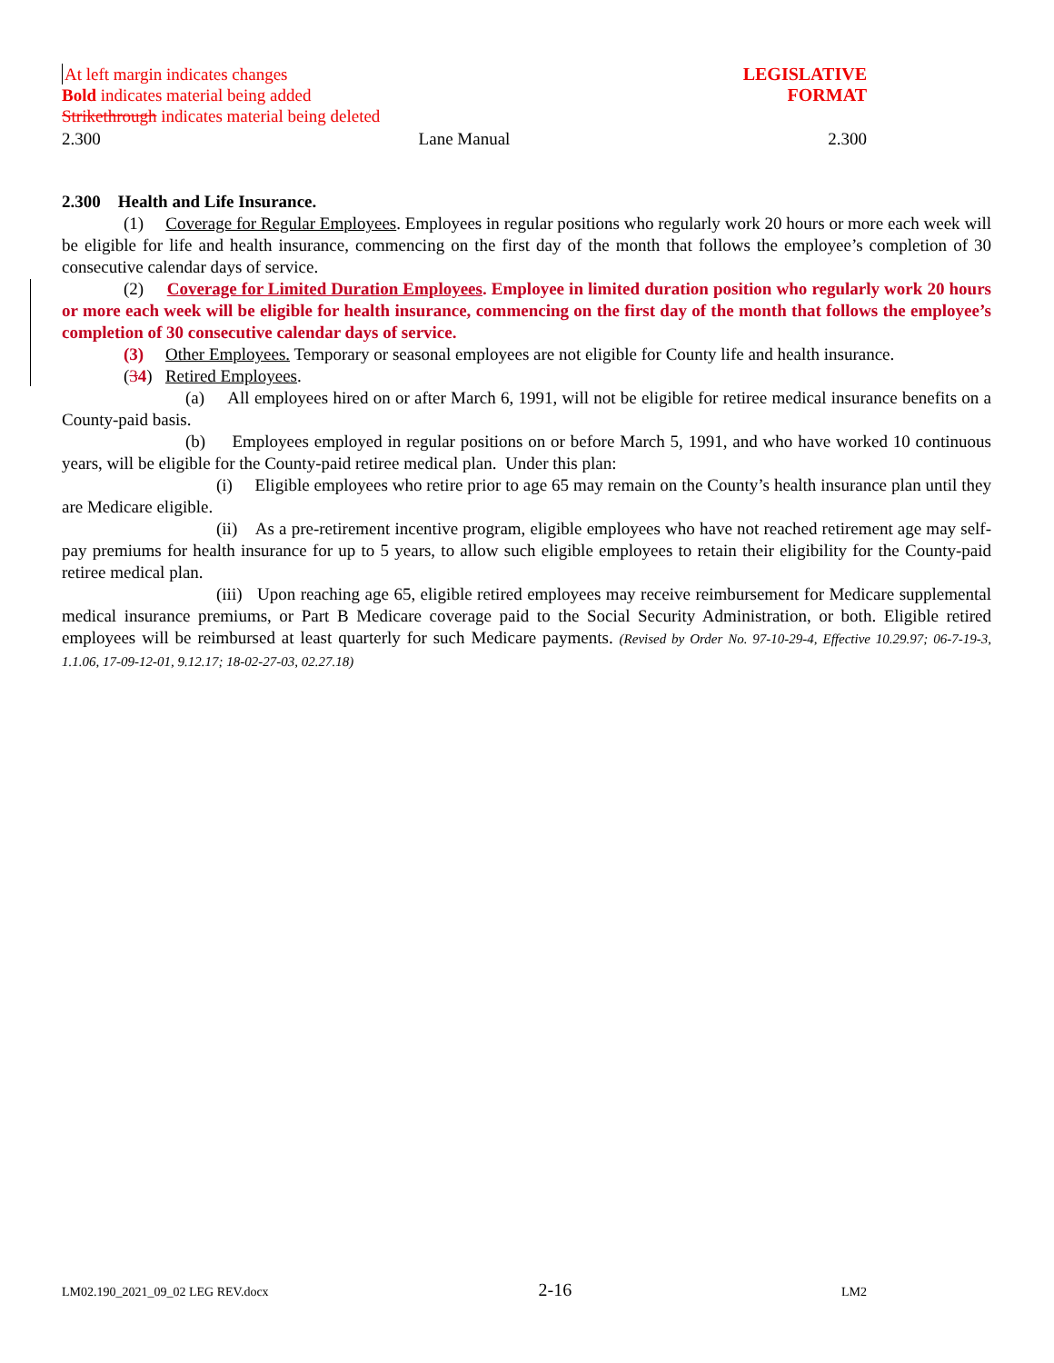LEGISLATIVE
FORMAT
At left margin indicates changes
Bold indicates material being added
Strikethrough indicates material being deleted
2.300 Lane Manual 2.300
2.300 Health and Life Insurance.
(1) Coverage for Regular Employees. Employees in regular positions who regularly work 20 hours or more each week will be eligible for life and health insurance, commencing on the first day of the month that follows the employee’s completion of 30 consecutive calendar days of service.
(2) Coverage for Limited Duration Employees. Employee in limited duration position who regularly work 20 hours or more each week will be eligible for health insurance, commencing on the first day of the month that follows the employee’s completion of 30 consecutive calendar days of service.
(3) Other Employees. Temporary or seasonal employees are not eligible for County life and health insurance.
(34) Retired Employees.
(a) All employees hired on or after March 6, 1991, will not be eligible for retiree medical insurance benefits on a County-paid basis.
(b) Employees employed in regular positions on or before March 5, 1991, and who have worked 10 continuous years, will be eligible for the County-paid retiree medical plan. Under this plan:
(i) Eligible employees who retire prior to age 65 may remain on the County’s health insurance plan until they are Medicare eligible.
(ii) As a pre-retirement incentive program, eligible employees who have not reached retirement age may self-pay premiums for health insurance for up to 5 years, to allow such eligible employees to retain their eligibility for the County-paid retiree medical plan.
(iii) Upon reaching age 65, eligible retired employees may receive reimbursement for Medicare supplemental medical insurance premiums, or Part B Medicare coverage paid to the Social Security Administration, or both. Eligible retired employees will be reimbursed at least quarterly for such Medicare payments. (Revised by Order No. 97-10-29-4, Effective 10.29.97; 06-7-19-3, 1.1.06, 17-09-12-01, 9.12.17; 18-02-27-03, 02.27.18)
LM02.190_2021_09_02 LEG REV.docx 2-16 LM2